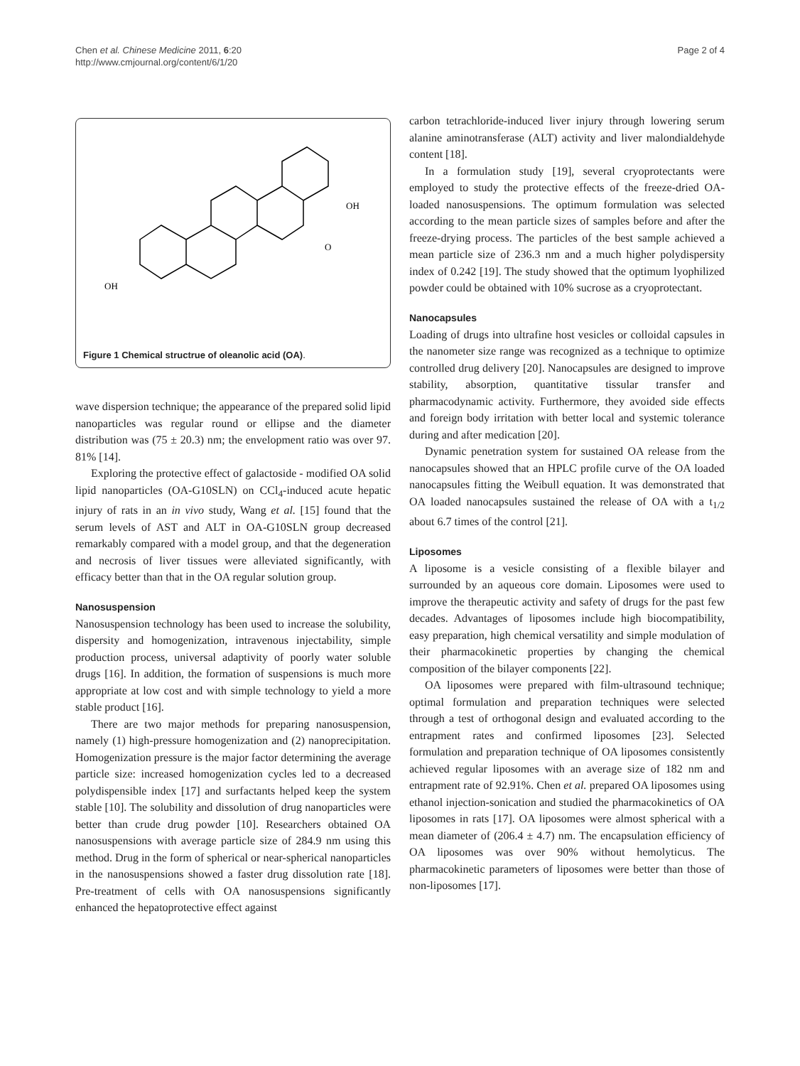Chen et al. Chinese Medicine 2011, 6:20
http://www.cmjournal.org/content/6/1/20
Page 2 of 4
OH
OH
O
Figure 1 Chemical structrue of oleanolic acid (OA).
wave dispersion technique; the appearance of the prepared solid lipid nanoparticles was regular round or ellipse and the diameter distribution was (75 ± 20.3) nm; the envelopment ratio was over 97. 81% [14].
Exploring the protective effect of galactoside - modified OA solid lipid nanoparticles (OA-G10SLN) on CCl<sub>4</sub>-induced acute hepatic injury of rats in an in vivo study, Wang et al. [15] found that the serum levels of AST and ALT in OA-G10SLN group decreased remarkably compared with a model group, and that the degeneration and necrosis of liver tissues were alleviated significantly, with efficacy better than that in the OA regular solution group.
Nanosuspension
Nanosuspension technology has been used to increase the solubility, dispersity and homogenization, intravenous injectability, simple production process, universal adaptivity of poorly water soluble drugs [16]. In addition, the formation of suspensions is much more appropriate at low cost and with simple technology to yield a more stable product [16].
There are two major methods for preparing nanosuspension, namely (1) high-pressure homogenization and (2) nanoprecipitation. Homogenization pressure is the major factor determining the average particle size: increased homogenization cycles led to a decreased polydispensible index [17] and surfactants helped keep the system stable [10]. The solubility and dissolution of drug nanoparticles were better than crude drug powder [10]. Researchers obtained OA nanosuspensions with average particle size of 284.9 nm using this method. Drug in the form of spherical or near-spherical nanoparticles in the nanosuspensions showed a faster drug dissolution rate [18]. Pre-treatment of cells with OA nanosuspensions significantly enhanced the hepatoprotective effect against
carbon tetrachloride-induced liver injury through lowering serum alanine aminotransferase (ALT) activity and liver malondialdehyde content [18].
In a formulation study [19], several cryoprotectants were employed to study the protective effects of the freeze-dried OA-loaded nanosuspensions. The optimum formulation was selected according to the mean particle sizes of samples before and after the freeze-drying process. The particles of the best sample achieved a mean particle size of 236.3 nm and a much higher polydispersity index of 0.242 [19]. The study showed that the optimum lyophilized powder could be obtained with 10% sucrose as a cryoprotectant.
Nanocapsules
Loading of drugs into ultrafine host vesicles or colloidal capsules in the nanometer size range was recognized as a technique to optimize controlled drug delivery [20]. Nanocapsules are designed to improve stability, absorption, quantitative tissular transfer and pharmacodynamic activity. Furthermore, they avoided side effects and foreign body irritation with better local and systemic tolerance during and after medication [20].
Dynamic penetration system for sustained OA release from the nanocapsules showed that an HPLC profile curve of the OA loaded nanocapsules fitting the Weibull equation. It was demonstrated that OA loaded nanocapsules sustained the release of OA with a t<sub>1/2</sub> about 6.7 times of the control [21].
Liposomes
A liposome is a vesicle consisting of a flexible bilayer and surrounded by an aqueous core domain. Liposomes were used to improve the therapeutic activity and safety of drugs for the past few decades. Advantages of liposomes include high biocompatibility, easy preparation, high chemical versatility and simple modulation of their pharmacokinetic properties by changing the chemical composition of the bilayer components [22].
OA liposomes were prepared with film-ultrasound technique; optimal formulation and preparation techniques were selected through a test of orthogonal design and evaluated according to the entrapment rates and confirmed liposomes [23]. Selected formulation and preparation technique of OA liposomes consistently achieved regular liposomes with an average size of 182 nm and entrapment rate of 92.91%. Chen et al. prepared OA liposomes using ethanol injection-sonication and studied the pharmacokinetics of OA liposomes in rats [17]. OA liposomes were almost spherical with a mean diameter of (206.4 ± 4.7) nm. The encapsulation efficiency of OA liposomes was over 90% without hemolyticus. The pharmacokinetic parameters of liposomes were better than those of non-liposomes [17].